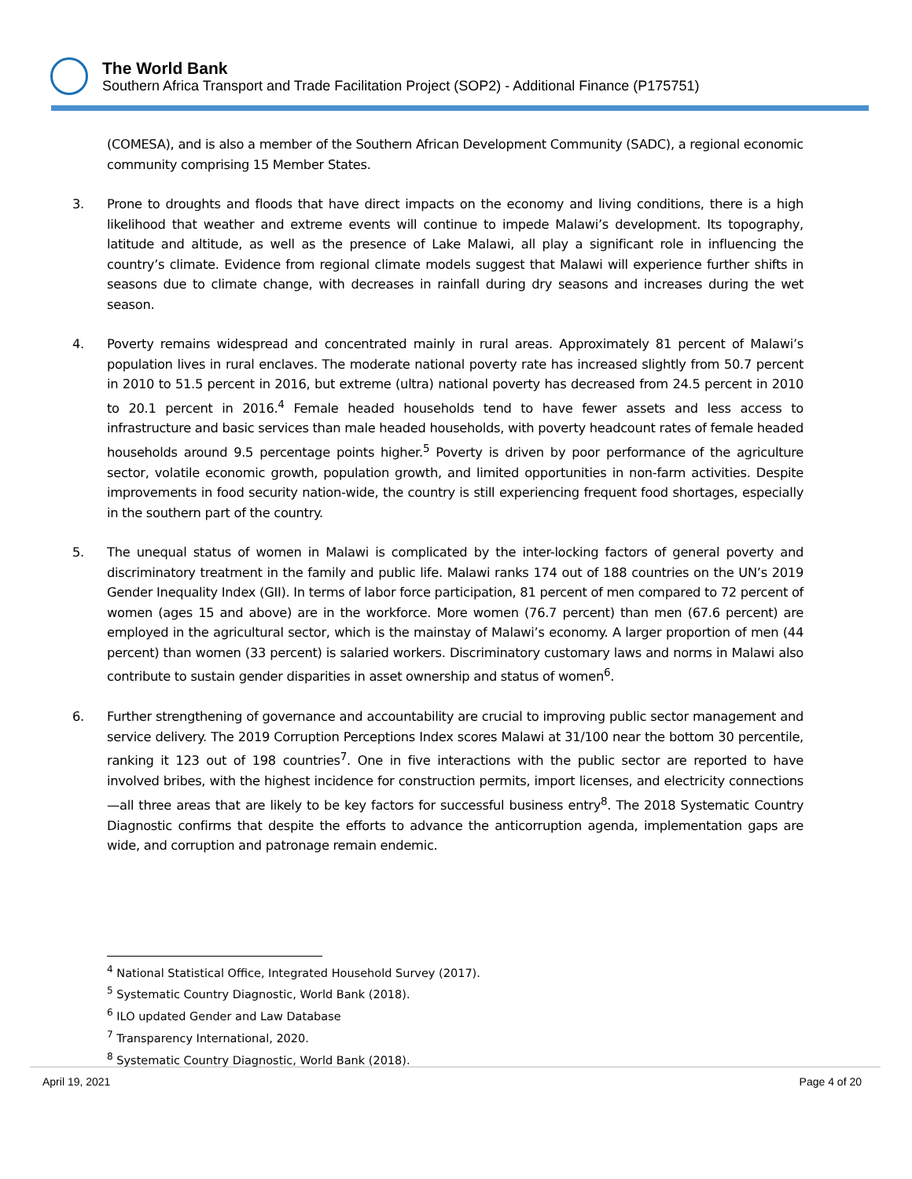The World Bank
Southern Africa Transport and Trade Facilitation Project (SOP2) - Additional Finance (P175751)
(COMESA), and is also a member of the Southern African Development Community (SADC), a regional economic community comprising 15 Member States.
3. Prone to droughts and floods that have direct impacts on the economy and living conditions, there is a high likelihood that weather and extreme events will continue to impede Malawi’s development. Its topography, latitude and altitude, as well as the presence of Lake Malawi, all play a significant role in influencing the country’s climate. Evidence from regional climate models suggest that Malawi will experience further shifts in seasons due to climate change, with decreases in rainfall during dry seasons and increases during the wet season.
4. Poverty remains widespread and concentrated mainly in rural areas. Approximately 81 percent of Malawi’s population lives in rural enclaves. The moderate national poverty rate has increased slightly from 50.7 percent in 2010 to 51.5 percent in 2016, but extreme (ultra) national poverty has decreased from 24.5 percent in 2010 to 20.1 percent in 2016.<sup>4</sup> Female headed households tend to have fewer assets and less access to infrastructure and basic services than male headed households, with poverty headcount rates of female headed households around 9.5 percentage points higher.<sup>5</sup> Poverty is driven by poor performance of the agriculture sector, volatile economic growth, population growth, and limited opportunities in non-farm activities. Despite improvements in food security nation-wide, the country is still experiencing frequent food shortages, especially in the southern part of the country.
5. The unequal status of women in Malawi is complicated by the inter-locking factors of general poverty and discriminatory treatment in the family and public life. Malawi ranks 174 out of 188 countries on the UN’s 2019 Gender Inequality Index (GII). In terms of labor force participation, 81 percent of men compared to 72 percent of women (ages 15 and above) are in the workforce. More women (76.7 percent) than men (67.6 percent) are employed in the agricultural sector, which is the mainstay of Malawi’s economy. A larger proportion of men (44 percent) than women (33 percent) is salaried workers. Discriminatory customary laws and norms in Malawi also contribute to sustain gender disparities in asset ownership and status of women<sup>6</sup>.
6. Further strengthening of governance and accountability are crucial to improving public sector management and service delivery. The 2019 Corruption Perceptions Index scores Malawi at 31/100 near the bottom 30 percentile, ranking it 123 out of 198 countries<sup>7</sup>. One in five interactions with the public sector are reported to have involved bribes, with the highest incidence for construction permits, import licenses, and electricity connections—all three areas that are likely to be key factors for successful business entry<sup>8</sup>. The 2018 Systematic Country Diagnostic confirms that despite the efforts to advance the anticorruption agenda, implementation gaps are wide, and corruption and patronage remain endemic.
<sup>4</sup> National Statistical Office, Integrated Household Survey (2017).
<sup>5</sup> Systematic Country Diagnostic, World Bank (2018).
<sup>6</sup> ILO updated Gender and Law Database
<sup>7</sup> Transparency International, 2020.
<sup>8</sup> Systematic Country Diagnostic, World Bank (2018).
April 19, 2021 Page 4 of 20